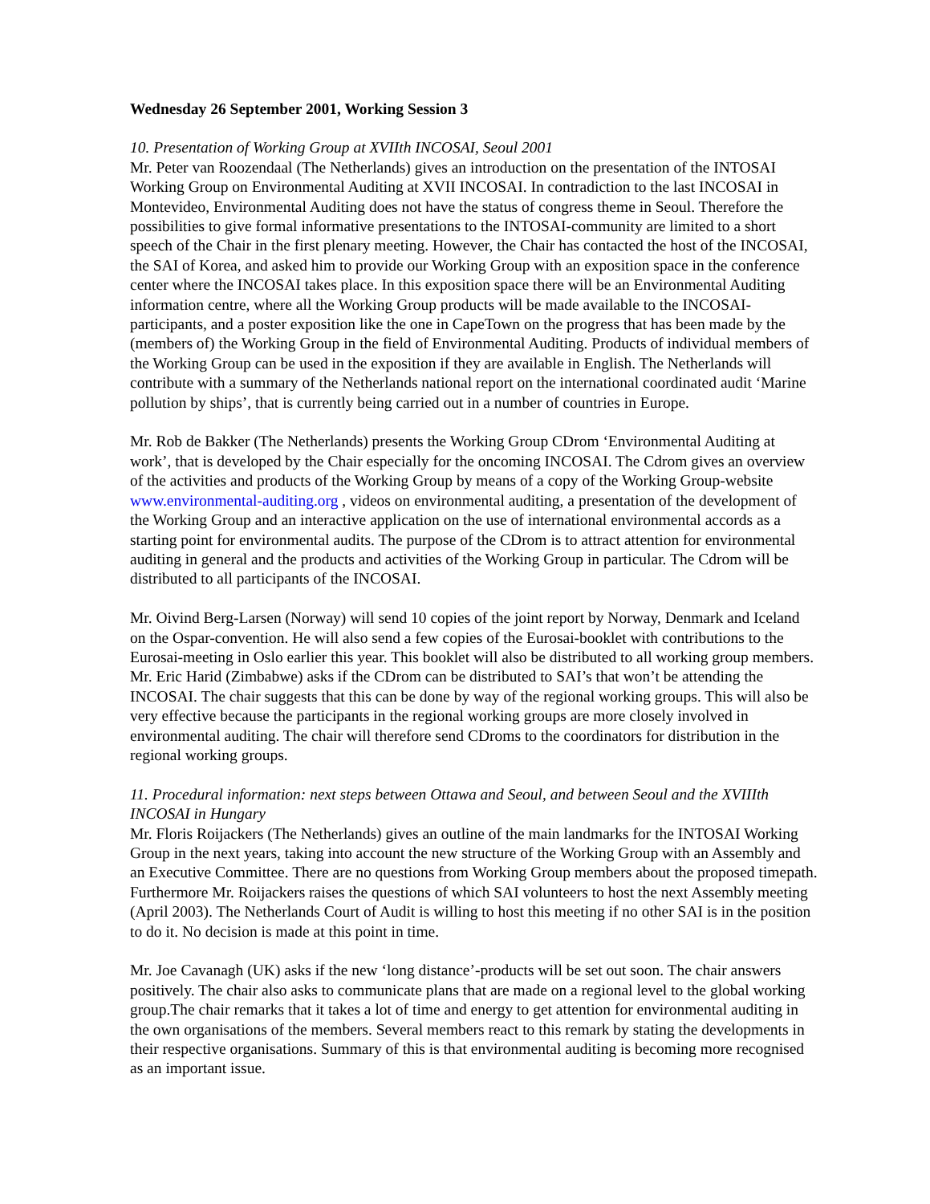Wednesday 26 September 2001, Working Session 3
10. Presentation of Working Group at XVIIth INCOSAI, Seoul 2001
Mr. Peter van Roozendaal (The Netherlands) gives an introduction on the presentation of the INTOSAI Working Group on Environmental Auditing at XVII INCOSAI. In contradiction to the last INCOSAI in Montevideo, Environmental Auditing does not have the status of congress theme in Seoul. Therefore the possibilities to give formal informative presentations to the INTOSAI-community are limited to a short speech of the Chair in the first plenary meeting. However, the Chair has contacted the host of the INCOSAI, the SAI of Korea, and asked him to provide our Working Group with an exposition space in the conference center where the INCOSAI takes place. In this exposition space there will be an Environmental Auditing information centre, where all the Working Group products will be made available to the INCOSAI-participants, and a poster exposition like the one in CapeTown on the progress that has been made by the (members of) the Working Group in the field of Environmental Auditing. Products of individual members of the Working Group can be used in the exposition if they are available in English. The Netherlands will contribute with a summary of the Netherlands national report on the international coordinated audit ‘Marine pollution by ships’, that is currently being carried out in a number of countries in Europe.
Mr. Rob de Bakker (The Netherlands) presents the Working Group CDrom ‘Environmental Auditing at work’, that is developed by the Chair especially for the oncoming INCOSAI. The Cdrom gives an overview of the activities and products of the Working Group by means of a copy of the Working Group-website www.environmental-auditing.org , videos on environmental auditing, a presentation of the development of the Working Group and an interactive application on the use of international environmental accords as a starting point for environmental audits. The purpose of the CDrom is to attract attention for environmental auditing in general and the products and activities of the Working Group in particular. The Cdrom will be distributed to all participants of the INCOSAI.
Mr. Oivind Berg-Larsen (Norway) will send 10 copies of the joint report by Norway, Denmark and Iceland on the Ospar-convention. He will also send a few copies of the Eurosai-booklet with contributions to the Eurosai-meeting in Oslo earlier this year. This booklet will also be distributed to all working group members.
Mr. Eric Harid (Zimbabwe) asks if the CDrom can be distributed to SAI’s that won’t be attending the INCOSAI. The chair suggests that this can be done by way of the regional working groups. This will also be very effective because the participants in the regional working groups are more closely involved in environmental auditing. The chair will therefore send CDroms to the coordinators for distribution in the regional working groups.
11. Procedural information: next steps between Ottawa and Seoul, and between Seoul and the XVIIIth INCOSAI in Hungary
Mr. Floris Roijackers (The Netherlands) gives an outline of the main landmarks for the INTOSAI Working Group in the next years, taking into account the new structure of the Working Group with an Assembly and an Executive Committee. There are no questions from Working Group members about the proposed timepath. Furthermore Mr. Roijackers raises the questions of which SAI volunteers to host the next Assembly meeting (April 2003). The Netherlands Court of Audit is willing to host this meeting if no other SAI is in the position to do it. No decision is made at this point in time.
Mr. Joe Cavanagh (UK) asks if the new ‘long distance’-products will be set out soon. The chair answers positively. The chair also asks to communicate plans that are made on a regional level to the global working group.The chair remarks that it takes a lot of time and energy to get attention for environmental auditing in the own organisations of the members. Several members react to this remark by stating the developments in their respective organisations. Summary of this is that environmental auditing is becoming more recognised as an important issue.